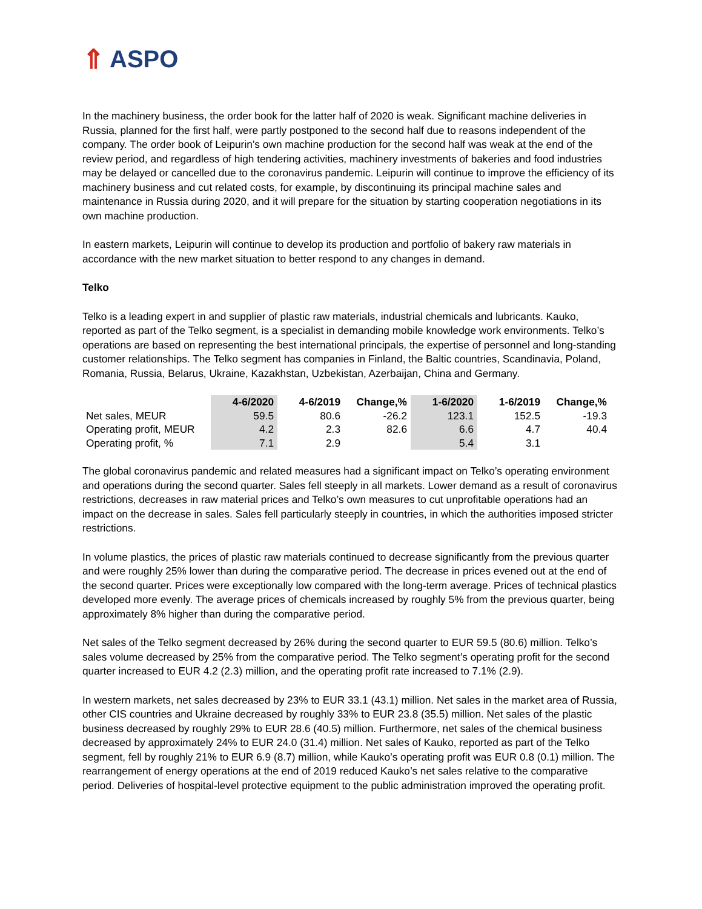⇑ ASPO
In the machinery business, the order book for the latter half of 2020 is weak. Significant machine deliveries in Russia, planned for the first half, were partly postponed to the second half due to reasons independent of the company. The order book of Leipurin’s own machine production for the second half was weak at the end of the review period, and regardless of high tendering activities, machinery investments of bakeries and food industries may be delayed or cancelled due to the coronavirus pandemic. Leipurin will continue to improve the efficiency of its machinery business and cut related costs, for example, by discontinuing its principal machine sales and maintenance in Russia during 2020, and it will prepare for the situation by starting cooperation negotiations in its own machine production.
In eastern markets, Leipurin will continue to develop its production and portfolio of bakery raw materials in accordance with the new market situation to better respond to any changes in demand.
Telko
Telko is a leading expert in and supplier of plastic raw materials, industrial chemicals and lubricants. Kauko, reported as part of the Telko segment, is a specialist in demanding mobile knowledge work environments. Telko’s operations are based on representing the best international principals, the expertise of personnel and long-standing customer relationships. The Telko segment has companies in Finland, the Baltic countries, Scandinavia, Poland, Romania, Russia, Belarus, Ukraine, Kazakhstan, Uzbekistan, Azerbaijan, China and Germany.
| | 4-6/2020 | 4-6/2019 | Change,% | 1-6/2020 | 1-6/2019 | Change,% |
| Net sales, MEUR | 59.5 | 80.6 | -26.2 | 123.1 | 152.5 | -19.3 |
| Operating profit, MEUR | 4.2 | 2.3 | 82.6 | 6.6 | 4.7 | 40.4 |
| Operating profit, % | 7.1 | 2.9 | | 5.4 | 3.1 | |
The global coronavirus pandemic and related measures had a significant impact on Telko’s operating environment and operations during the second quarter. Sales fell steeply in all markets. Lower demand as a result of coronavirus restrictions, decreases in raw material prices and Telko’s own measures to cut unprofitable operations had an impact on the decrease in sales. Sales fell particularly steeply in countries, in which the authorities imposed stricter restrictions.
In volume plastics, the prices of plastic raw materials continued to decrease significantly from the previous quarter and were roughly 25% lower than during the comparative period. The decrease in prices evened out at the end of the second quarter. Prices were exceptionally low compared with the long-term average. Prices of technical plastics developed more evenly. The average prices of chemicals increased by roughly 5% from the previous quarter, being approximately 8% higher than during the comparative period.
Net sales of the Telko segment decreased by 26% during the second quarter to EUR 59.5 (80.6) million. Telko’s sales volume decreased by 25% from the comparative period. The Telko segment’s operating profit for the second quarter increased to EUR 4.2 (2.3) million, and the operating profit rate increased to 7.1% (2.9).
In western markets, net sales decreased by 23% to EUR 33.1 (43.1) million. Net sales in the market area of Russia, other CIS countries and Ukraine decreased by roughly 33% to EUR 23.8 (35.5) million. Net sales of the plastic business decreased by roughly 29% to EUR 28.6 (40.5) million. Furthermore, net sales of the chemical business decreased by approximately 24% to EUR 24.0 (31.4) million. Net sales of Kauko, reported as part of the Telko segment, fell by roughly 21% to EUR 6.9 (8.7) million, while Kauko’s operating profit was EUR 0.8 (0.1) million. The rearrangement of energy operations at the end of 2019 reduced Kauko’s net sales relative to the comparative period. Deliveries of hospital-level protective equipment to the public administration improved the operating profit.